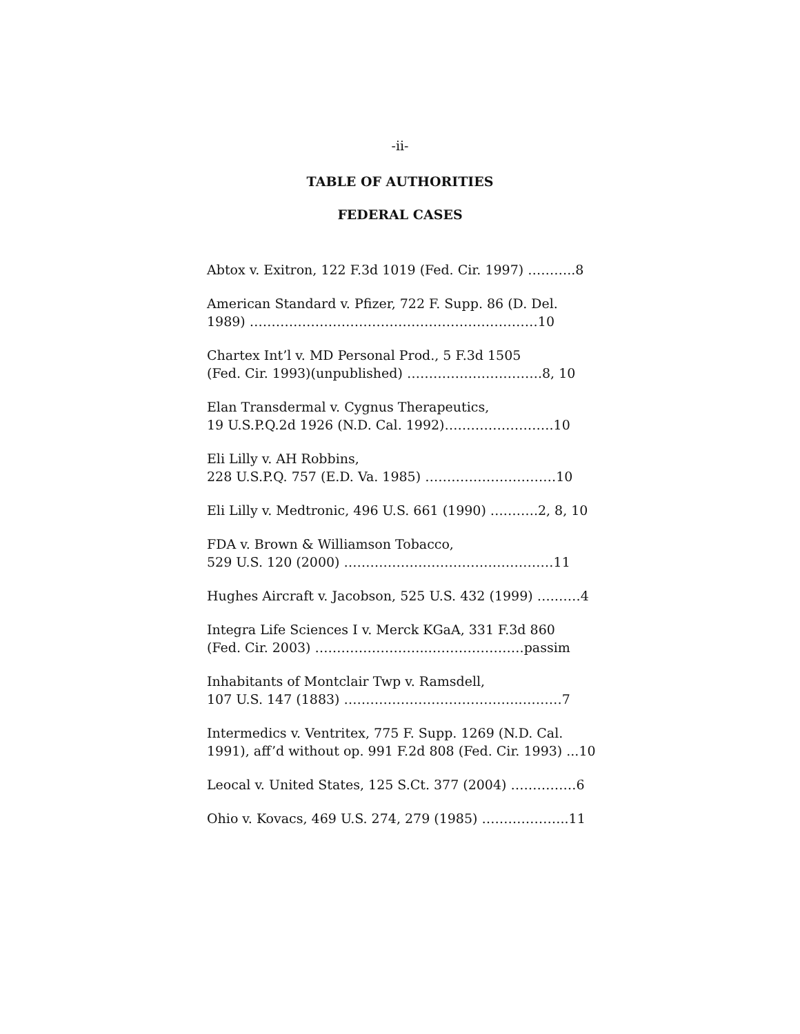-ii-
TABLE OF AUTHORITIES
FEDERAL CASES
Abtox v. Exitron, 122 F.3d 1019 (Fed. Cir. 1997) ………..8
American Standard v. Pfizer, 722 F. Supp. 86 (D. Del.
1989) …………………………………………………………10
Chartex Int’l v. MD Personal Prod., 5 F.3d 1505
(Fed. Cir. 1993)(unpublished) ………………………….8, 10
Elan Transdermal v. Cygnus Therapeutics,
19 U.S.P.Q.2d 1926 (N.D. Cal. 1992)…………………….10
Eli Lilly v. AH Robbins,
228 U.S.P.Q. 757 (E.D. Va. 1985) …………………………10
Eli Lilly v. Medtronic, 496 U.S. 661 (1990) ….…….2, 8, 10
FDA v. Brown & Williamson Tobacco,
529 U.S. 120 (2000) …………………………………………11
Hughes Aircraft v. Jacobson, 525 U.S. 432 (1999) ….……4
Integra Life Sciences I v. Merck KGaA, 331 F.3d 860
(Fed. Cir. 2003) ……………………..………………….passim
Inhabitants of Montclair Twp v. Ramsdell,
107 U.S. 147 (1883) …………………………………..………7
Intermedics v. Ventritex, 775 F. Supp. 1269 (N.D. Cal.
1991), aff’d without op. 991 F.2d 808 (Fed. Cir. 1993) ...10
Leocal v. United States, 125 S.Ct. 377 (2004) ……………6
Ohio v. Kovacs, 469 U.S. 274, 279 (1985) ………………..11